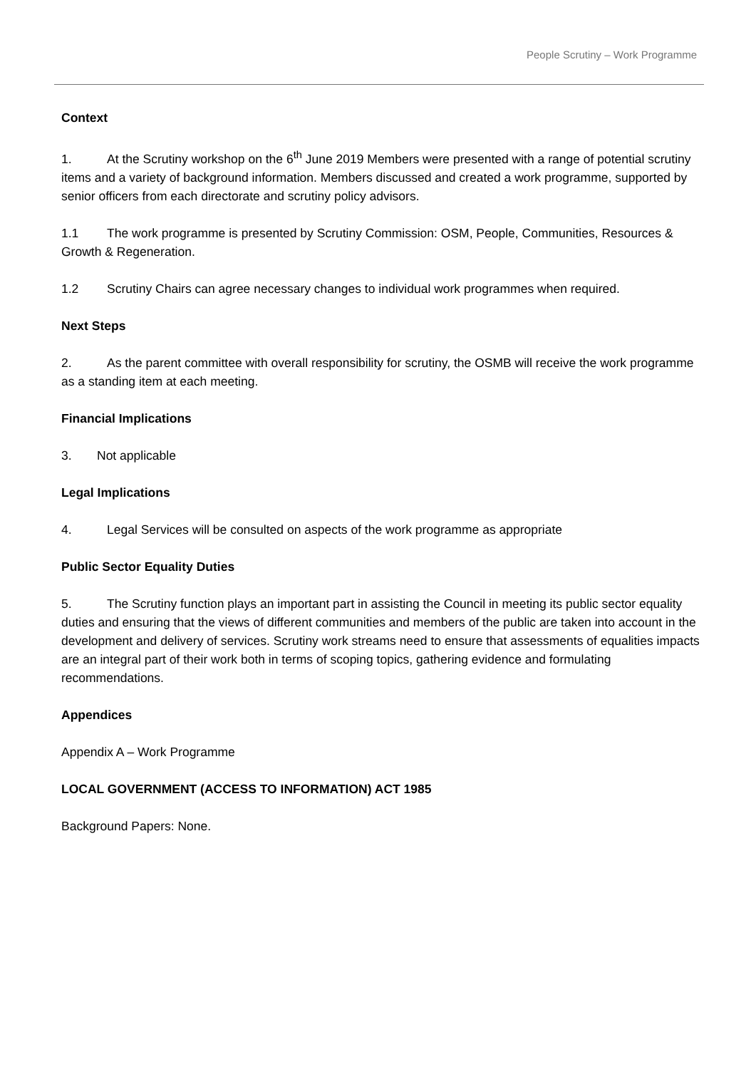People Scrutiny – Work Programme
Context
1. At the Scrutiny workshop on the 6<sup>th</sup> June 2019 Members were presented with a range of potential scrutiny items and a variety of background information. Members discussed and created a work programme, supported by senior officers from each directorate and scrutiny policy advisors.
1.1 The work programme is presented by Scrutiny Commission: OSM, People, Communities, Resources & Growth & Regeneration.
1.2 Scrutiny Chairs can agree necessary changes to individual work programmes when required.
Next Steps
2. As the parent committee with overall responsibility for scrutiny, the OSMB will receive the work programme as a standing item at each meeting.
Financial Implications
3. Not applicable
Legal Implications
4. Legal Services will be consulted on aspects of the work programme as appropriate
Public Sector Equality Duties
5. The Scrutiny function plays an important part in assisting the Council in meeting its public sector equality duties and ensuring that the views of different communities and members of the public are taken into account in the development and delivery of services. Scrutiny work streams need to ensure that assessments of equalities impacts are an integral part of their work both in terms of scoping topics, gathering evidence and formulating recommendations.
Appendices
Appendix A – Work Programme
LOCAL GOVERNMENT (ACCESS TO INFORMATION) ACT 1985
Background Papers: None.